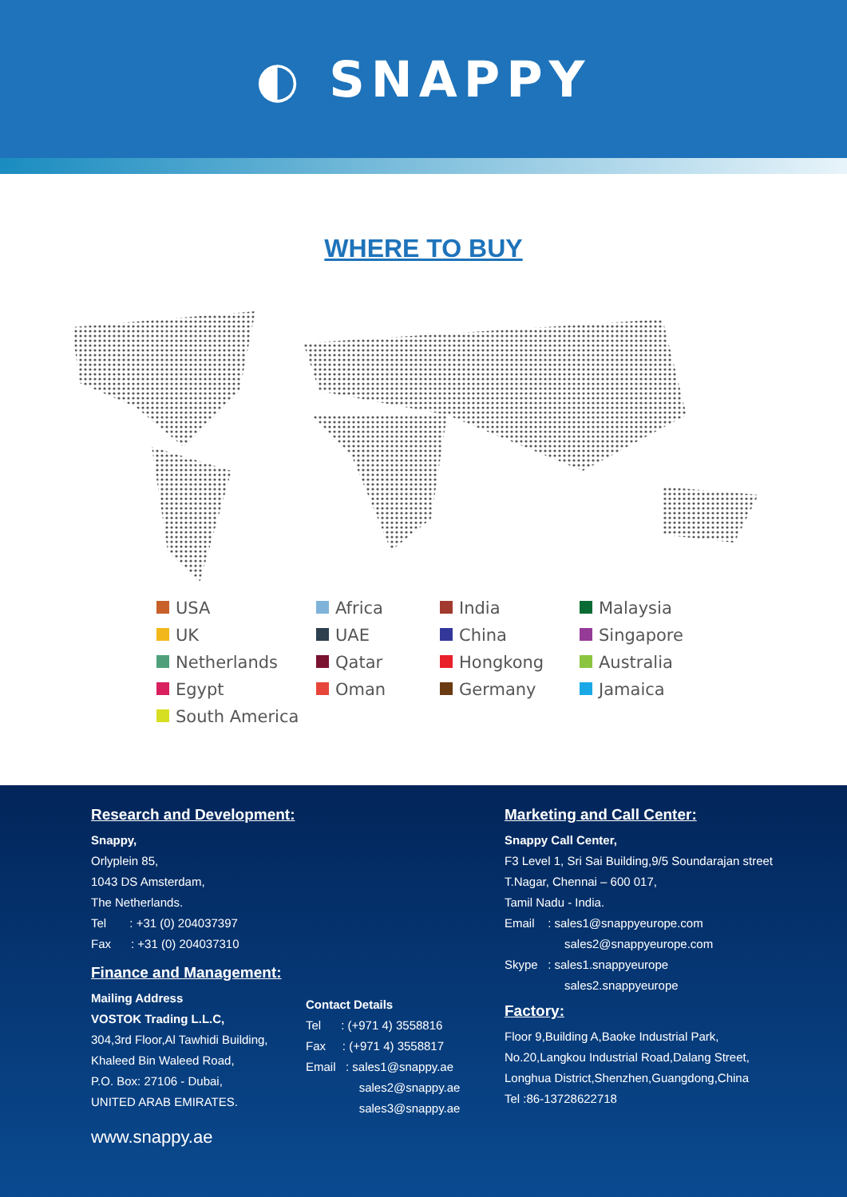◐ SNAPPY
WHERE TO BUY
USA
Africa
India
Malaysia
UK
UAE
China
Singapore
Netherlands
Qatar
Hongkong
Australia
Egypt
Oman
Germany
Jamaica
South America
Research and Development:
Snappy,
Orlyplein 85,
1043 DS Amsterdam,
The Netherlands.
Tel : +31 (0) 204037397
Fax : +31 (0) 204037310
Finance and Management:
Mailing Address
VOSTOK Trading L.L.C,
304,3rd Floor,Al Tawhidi Building,
Khaleed Bin Waleed Road,
P.O. Box: 27106 - Dubai,
UNITED ARAB EMIRATES.
Contact Details
Tel : (+971 4) 3558816
Fax : (+971 4) 3558817
Email : sales1@snappy.ae
sales2@snappy.ae
sales3@snappy.ae
Marketing and Call Center:
Snappy Call Center,
F3 Level 1, Sri Sai Building,9/5 Soundarajan street
T.Nagar, Chennai – 600 017,
Tamil Nadu - India.
Email : sales1@snappyeurope.com
sales2@snappyeurope.com
Skype : sales1.snappyeurope
sales2.snappyeurope
Factory:
Floor 9,Building A,Baoke Industrial Park,
No.20,Langkou Industrial Road,Dalang Street,
Longhua District,Shenzhen,Guangdong,China
Tel :86-13728622718
www.snappy.ae